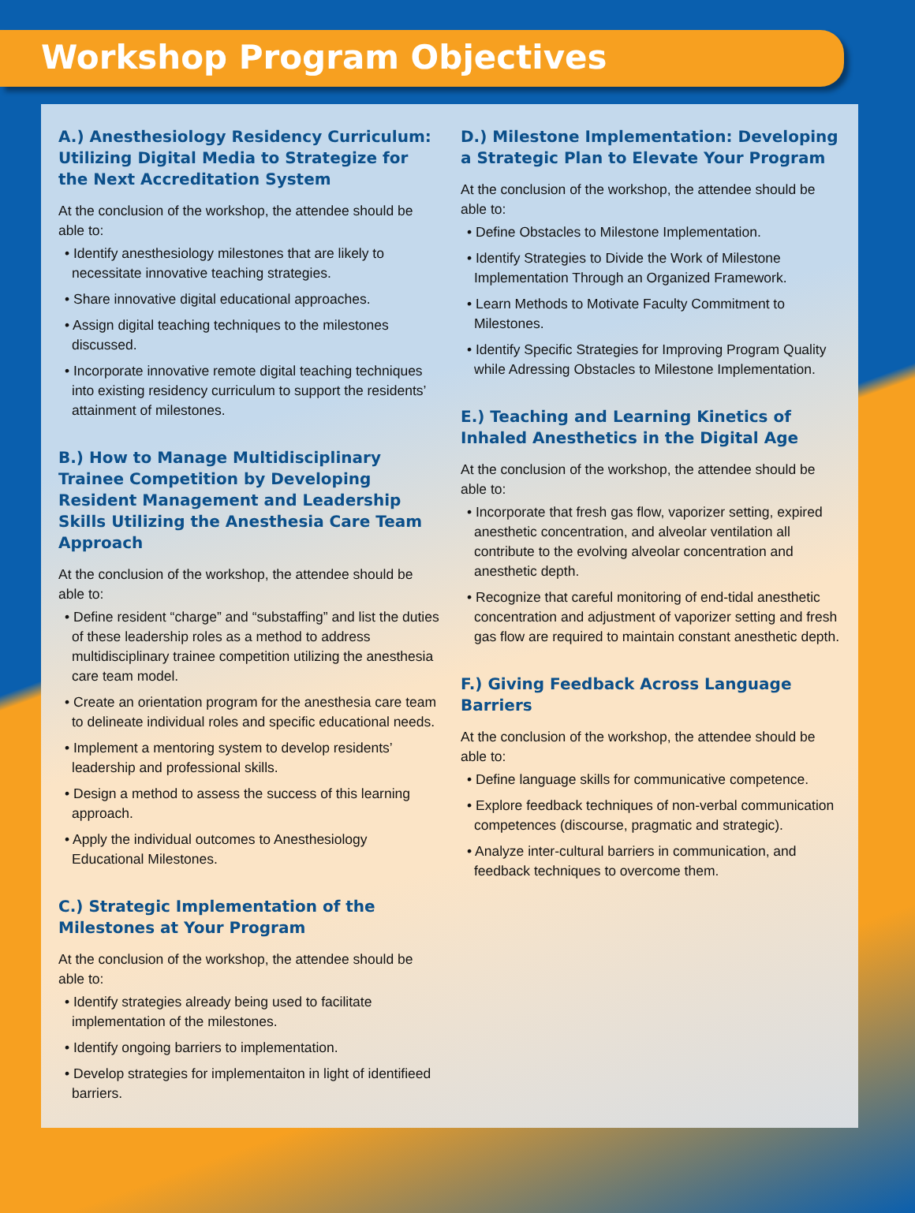Workshop Program Objectives
A.) Anesthesiology Residency Curriculum: Utilizing Digital Media to Strategize for the Next Accreditation System
At the conclusion of the workshop, the attendee should be able to:
• Identify anesthesiology milestones that are likely to necessitate innovative teaching strategies.
• Share innovative digital educational approaches.
• Assign digital teaching techniques to the milestones discussed.
• Incorporate innovative remote digital teaching techniques into existing residency curriculum to support the residents’ attainment of milestones.
B.) How to Manage Multidisciplinary Trainee Competition by Developing Resident Management and Leadership Skills Utilizing the Anesthesia Care Team Approach
At the conclusion of the workshop, the attendee should be able to:
• Define resident “charge” and “substaffing” and list the duties of these leadership roles as a method to address multidisciplinary trainee competition utilizing the anesthesia care team model.
• Create an orientation program for the anesthesia care team to delineate individual roles and specific educational needs.
• Implement a mentoring system to develop residents’ leadership and professional skills.
• Design a method to assess the success of this learning approach.
• Apply the individual outcomes to Anesthesiology Educational Milestones.
C.) Strategic Implementation of the Milestones at Your Program
At the conclusion of the workshop, the attendee should be able to:
• Identify strategies already being used to facilitate implementation of the milestones.
• Identify ongoing barriers to implementation.
• Develop strategies for implementaiton in light of identifieed barriers.
D.) Milestone Implementation: Developing a Strategic Plan to Elevate Your Program
At the conclusion of the workshop, the attendee should be able to:
• Define Obstacles to Milestone Implementation.
• Identify Strategies to Divide the Work of Milestone Implementation Through an Organized Framework.
• Learn Methods to Motivate Faculty Commitment to Milestones.
• Identify Specific Strategies for Improving Program Quality while Adressing Obstacles to Milestone Implementation.
E.) Teaching and Learning Kinetics of Inhaled Anesthetics in the Digital Age
At the conclusion of the workshop, the attendee should be able to:
• Incorporate that fresh gas flow, vaporizer setting, expired anesthetic concentration, and alveolar ventilation all contribute to the evolving alveolar concentration and anesthetic depth.
• Recognize that careful monitoring of end-tidal anesthetic concentration and adjustment of vaporizer setting and fresh gas flow are required to maintain constant anesthetic depth.
F.) Giving Feedback Across Language Barriers
At the conclusion of the workshop, the attendee should be able to:
• Define language skills for communicative competence.
• Explore feedback techniques of non-verbal communication competences (discourse, pragmatic and strategic).
• Analyze inter-cultural barriers in communication, and feedback techniques to overcome them.